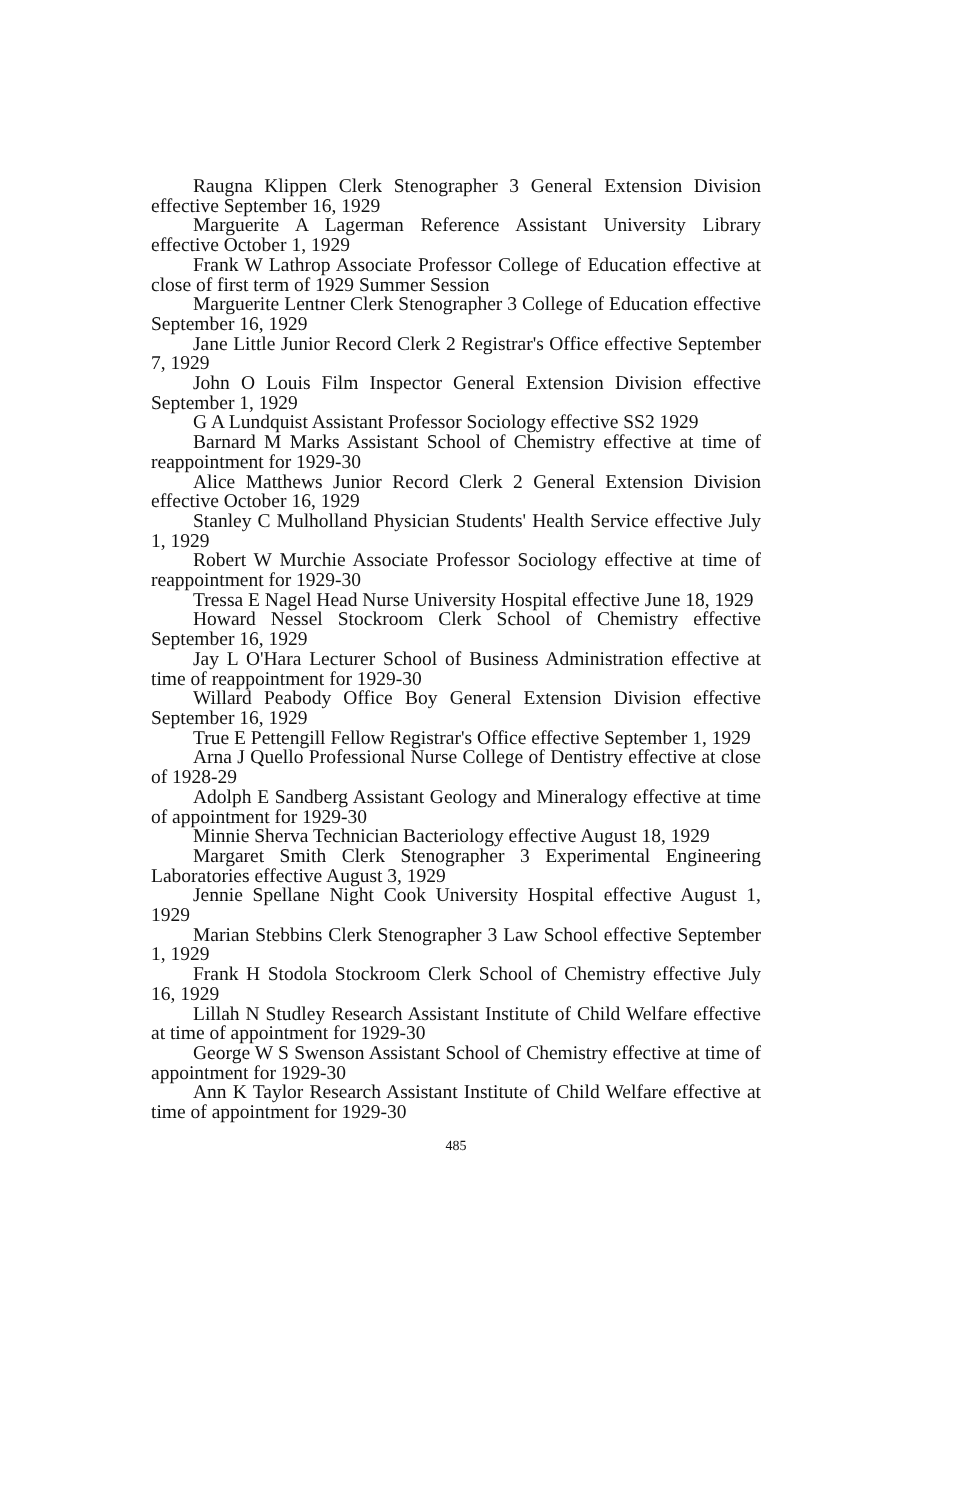Raugna Klippen Clerk Stenographer 3 General Extension Division effective September 16, 1929
Marguerite A Lagerman Reference Assistant University Library effective October 1, 1929
Frank W Lathrop Associate Professor College of Education effective at close of first term of 1929 Summer Session
Marguerite Lentner Clerk Stenographer 3 College of Education effective September 16, 1929
Jane Little Junior Record Clerk 2 Registrar's Office effective September 7, 1929
John O Louis Film Inspector General Extension Division effective September 1, 1929
G A Lundquist Assistant Professor Sociology effective SS2 1929
Barnard M Marks Assistant School of Chemistry effective at time of reappointment for 1929-30
Alice Matthews Junior Record Clerk 2 General Extension Division effective October 16, 1929
Stanley C Mulholland Physician Students' Health Service effective July 1, 1929
Robert W Murchie Associate Professor Sociology effective at time of reappointment for 1929-30
Tressa E Nagel Head Nurse University Hospital effective June 18, 1929
Howard Nessel Stockroom Clerk School of Chemistry effective September 16, 1929
Jay L O'Hara Lecturer School of Business Administration effective at time of reappointment for 1929-30
Willard Peabody Office Boy General Extension Division effective September 16, 1929
True E Pettengill Fellow Registrar's Office effective September 1, 1929
Arna J Quello Professional Nurse College of Dentistry effective at close of 1928-29
Adolph E Sandberg Assistant Geology and Mineralogy effective at time of appointment for 1929-30
Minnie Sherva Technician Bacteriology effective August 18, 1929
Margaret Smith Clerk Stenographer 3 Experimental Engineering Laboratories effective August 3, 1929
Jennie Spellane Night Cook University Hospital effective August 1, 1929
Marian Stebbins Clerk Stenographer 3 Law School effective September 1, 1929
Frank H Stodola Stockroom Clerk School of Chemistry effective July 16, 1929
Lillah N Studley Research Assistant Institute of Child Welfare effective at time of appointment for 1929-30
George W S Swenson Assistant School of Chemistry effective at time of appointment for 1929-30
Ann K Taylor Research Assistant Institute of Child Welfare effective at time of appointment for 1929-30
485